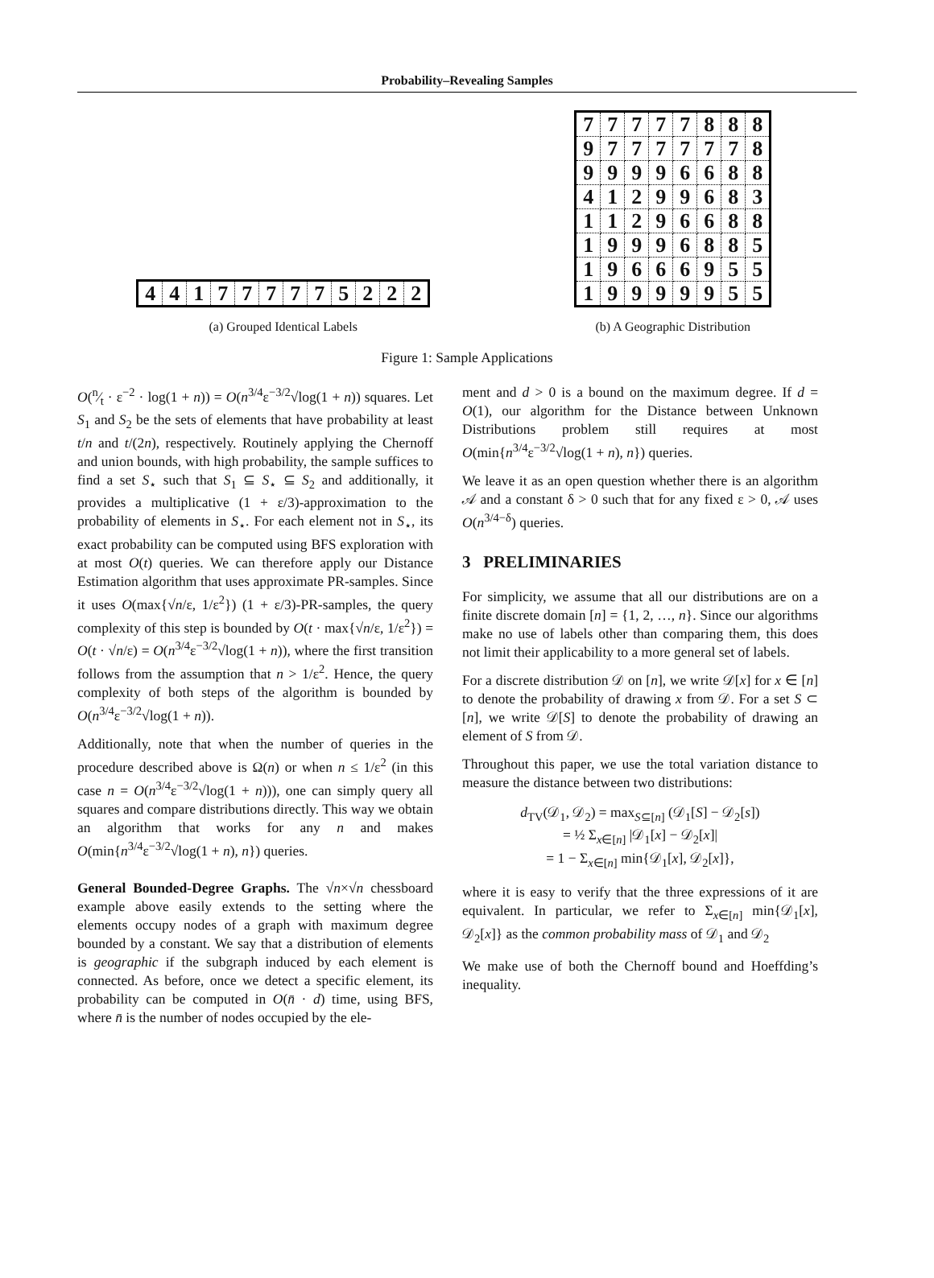Probability–Revealing Samples
| 4 | 4 | 1 | 7 | 7 | 7 | 7 | 7 | 5 | 2 | 2 | 2 |
(a) Grouped Identical Labels
| 7 | 7 | 7 | 7 | 7 | 8 | 8 | 8 |
| 9 | 7 | 7 | 7 | 7 | 7 | 7 | 8 |
| 9 | 9 | 9 | 9 | 6 | 6 | 8 | 8 |
| 4 | 1 | 2 | 9 | 9 | 6 | 8 | 3 |
| 1 | 1 | 2 | 9 | 6 | 6 | 8 | 8 |
| 1 | 9 | 9 | 9 | 6 | 8 | 8 | 5 |
| 1 | 9 | 6 | 6 | 6 | 9 | 5 | 5 |
| 1 | 9 | 9 | 9 | 9 | 9 | 5 | 5 |
(b) A Geographic Distribution
Figure 1: Sample Applications
O(n⁄t · ε<sup>−2</sup> · log(1 + n)) = O(n<sup>3/4</sup>ε<sup>−3/2</sup>√log(1 + n)) squares. Let S<sub>1</sub> and S<sub>2</sub> be the sets of elements that have probability at least t/n and t/(2n), respectively. Routinely applying the Chernoff and union bounds, with high probability, the sample suffices to find a set S<sub>⋆</sub> such that S<sub>1</sub> ⊆ S<sub>⋆</sub> ⊆ S<sub>2</sub> and additionally, it provides a multiplicative (1 + ε/3)-approximation to the probability of elements in S<sub>⋆</sub>. For each element not in S<sub>⋆</sub>, its exact probability can be computed using BFS exploration with at most O(t) queries. We can therefore apply our Distance Estimation algorithm that uses approximate PR-samples. Since it uses O(max{√n/ε, 1/ε<sup>2</sup>}) (1 + ε/3)-PR-samples, the query complexity of this step is bounded by O(t · max{√n/ε, 1/ε<sup>2</sup>}) = O(t · √n/ε) = O(n<sup>3/4</sup>ε<sup>−3/2</sup>√log(1 + n)), where the first transition follows from the assumption that n > 1/ε<sup>2</sup>. Hence, the query complexity of both steps of the algorithm is bounded by O(n<sup>3/4</sup>ε<sup>−3/2</sup>√log(1 + n)).
Additionally, note that when the number of queries in the procedure described above is Ω(n) or when n ≤ 1/ε<sup>2</sup> (in this case n = O(n<sup>3/4</sup>ε<sup>−3/2</sup>√log(1 + n))), one can simply query all squares and compare distributions directly. This way we obtain an algorithm that works for any n and makes O(min{n<sup>3/4</sup>ε<sup>−3/2</sup>√log(1 + n), n}) queries.
General Bounded-Degree Graphs. The √n×√n chessboard example above easily extends to the setting where the elements occupy nodes of a graph with maximum degree bounded by a constant. We say that a distribution of elements is geographic if the subgraph induced by each element is connected. As before, once we detect a specific element, its probability can be computed in O(n̄ · d) time, using BFS, where n̄ is the number of nodes occupied by the ele-
ment and d > 0 is a bound on the maximum degree. If d = O(1), our algorithm for the Distance between Unknown Distributions problem still requires at most O(min{n<sup>3/4</sup>ε<sup>−3/2</sup>√log(1 + n), n}) queries.
We leave it as an open question whether there is an algorithm 𝒜 and a constant δ > 0 such that for any fixed ε > 0, 𝒜 uses O(n<sup>3/4−δ</sup>) queries.
3 PRELIMINARIES
For simplicity, we assume that all our distributions are on a finite discrete domain [n] = {1, 2, …, n}. Since our algorithms make no use of labels other than comparing them, this does not limit their applicability to a more general set of labels.
For a discrete distribution 𝒟 on [n], we write 𝒟[x] for x ∈ [n] to denote the probability of drawing x from 𝒟. For a set S ⊂ [n], we write 𝒟[S] to denote the probability of drawing an element of S from 𝒟.
Throughout this paper, we use the total variation distance to measure the distance between two distributions:
d<sub>TV</sub>(𝒟<sub>1</sub>, 𝒟<sub>2</sub>) = max<sub>S⊆[n]</sub> (𝒟<sub>1</sub>[S] − 𝒟<sub>2</sub>[s])
= ½ Σ<sub>x∈[n]</sub> |𝒟<sub>1</sub>[x] − 𝒟<sub>2</sub>[x]|
= 1 − Σ<sub>x∈[n]</sub> min{𝒟<sub>1</sub>[x], 𝒟<sub>2</sub>[x]},
where it is easy to verify that the three expressions of it are equivalent. In particular, we refer to Σ<sub>x∈[n]</sub> min{𝒟<sub>1</sub>[x], 𝒟<sub>2</sub>[x]} as the common probability mass of 𝒟<sub>1</sub> and 𝒟<sub>2</sub>
We make use of both the Chernoff bound and Hoeffding’s inequality.